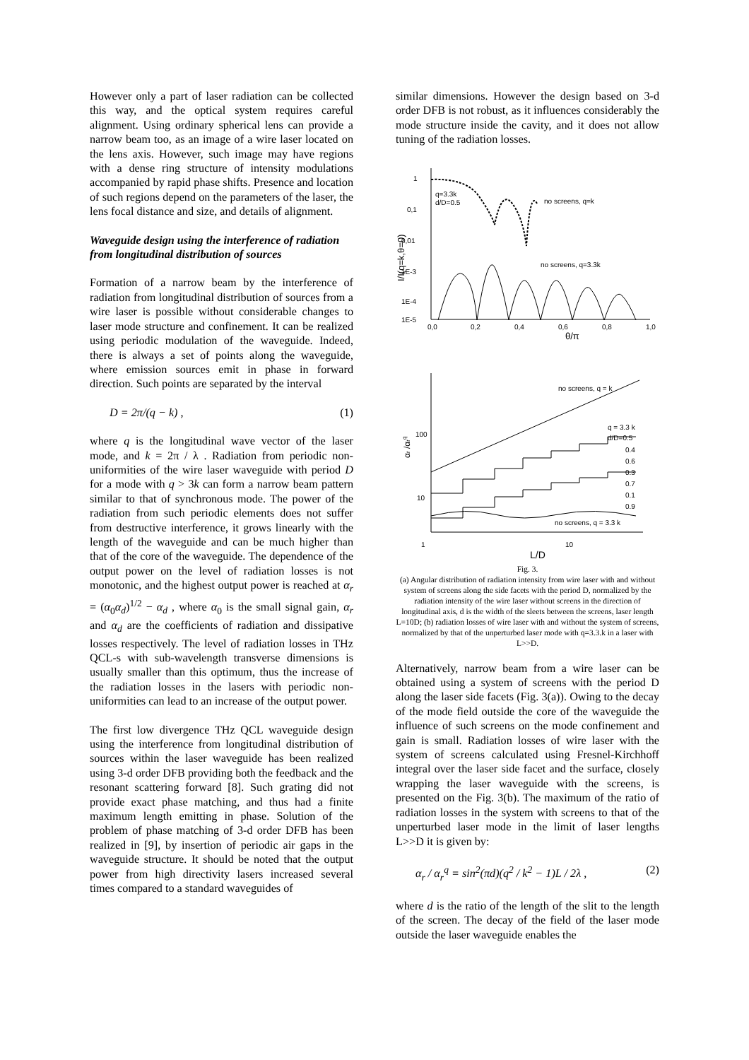However only a part of laser radiation can be collected this way, and the optical system requires careful alignment. Using ordinary spherical lens can provide a narrow beam too, as an image of a wire laser located on the lens axis. However, such image may have regions with a dense ring structure of intensity modulations accompanied by rapid phase shifts. Presence and location of such regions depend on the parameters of the laser, the lens focal distance and size, and details of alignment.
Waveguide design using the interference of radiation from longitudinal distribution of sources
Formation of a narrow beam by the interference of radiation from longitudinal distribution of sources from a wire laser is possible without considerable changes to laser mode structure and confinement. It can be realized using periodic modulation of the waveguide. Indeed, there is always a set of points along the waveguide, where emission sources emit in phase in forward direction. Such points are separated by the interval
D = 2π/(q − k) , (1)
where q is the longitudinal wave vector of the laser mode, and k = 2π / λ . Radiation from periodic non-uniformities of the wire laser waveguide with period D for a mode with q > 3k can form a narrow beam pattern similar to that of synchronous mode. The power of the radiation from such periodic elements does not suffer from destructive interference, it grows linearly with the length of the waveguide and can be much higher than that of the core of the waveguide. The dependence of the output power on the level of radiation losses is not monotonic, and the highest output power is reached at α<sub>r</sub> = (α<sub>0</sub>α<sub>d</sub>)<sup>1/2</sup> − α<sub>d</sub> , where α<sub>0</sub> is the small signal gain, α<sub>r</sub> and α<sub>d</sub> are the coefficients of radiation and dissipative losses respectively. The level of radiation losses in THz QCL-s with sub-wavelength transverse dimensions is usually smaller than this optimum, thus the increase of the radiation losses in the lasers with periodic non-uniformities can lead to an increase of the output power.
The first low divergence THz QCL waveguide design using the interference from longitudinal distribution of sources within the laser waveguide has been realized using 3-d order DFB providing both the feedback and the resonant scattering forward [8]. Such grating did not provide exact phase matching, and thus had a finite maximum length emitting in phase. Solution of the problem of phase matching of 3-d order DFB has been realized in [9], by insertion of periodic air gaps in the waveguide structure. It should be noted that the output power from high directivity lasers increased several times compared to a standard waveguides of
similar dimensions. However the design based on 3-d order DFB is not robust, as it influences considerably the mode structure inside the cavity, and it does not allow tuning of the radiation losses.
1
0,1
0,01
1E-3
1E-4
1E-5
0,0
0,2
0,4
0,6
0,8
1,0
q=3.3k
d/D=0.5
no screens, q=k
no screens, q=3.3k
θ/π
I/I(q=k,θ=0)
100
10
1
10
no screens, q = k
q = 3.3 k
d/D=0.5
0.4
0.6
0.3
0.7
0.1
0.9
no screens, q = 3.3 k
L/D
αr /αrq
Fig. 3.
(a) Angular distribution of radiation intensity from wire laser with and without system of screens along the side facets with the period D, normalized by the radiation intensity of the wire laser without screens in the direction of longitudinal axis, d is the width of the sleets between the screens, laser length L=10D; (b) radiation losses of wire laser with and without the system of screens, normalized by that of the unperturbed laser mode with q=3.3.k in a laser with L>>D.
Alternatively, narrow beam from a wire laser can be obtained using a system of screens with the period D along the laser side facets (Fig. 3(a)). Owing to the decay of the mode field outside the core of the waveguide the influence of such screens on the mode confinement and gain is small. Radiation losses of wire laser with the system of screens calculated using Fresnel-Kirchhoff integral over the laser side facet and the surface, closely wrapping the laser waveguide with the screens, is presented on the Fig. 3(b). The maximum of the ratio of radiation losses in the system with screens to that of the unperturbed laser mode in the limit of laser lengths L>>D it is given by:
α<sub>r</sub> / α<sub>r</sub><sup>q</sup> = sin<sup>2</sup>(πd)(q<sup>2</sup> / k<sup>2</sup> − 1)L / 2λ , (2)
where d is the ratio of the length of the slit to the length of the screen. The decay of the field of the laser mode outside the laser waveguide enables the